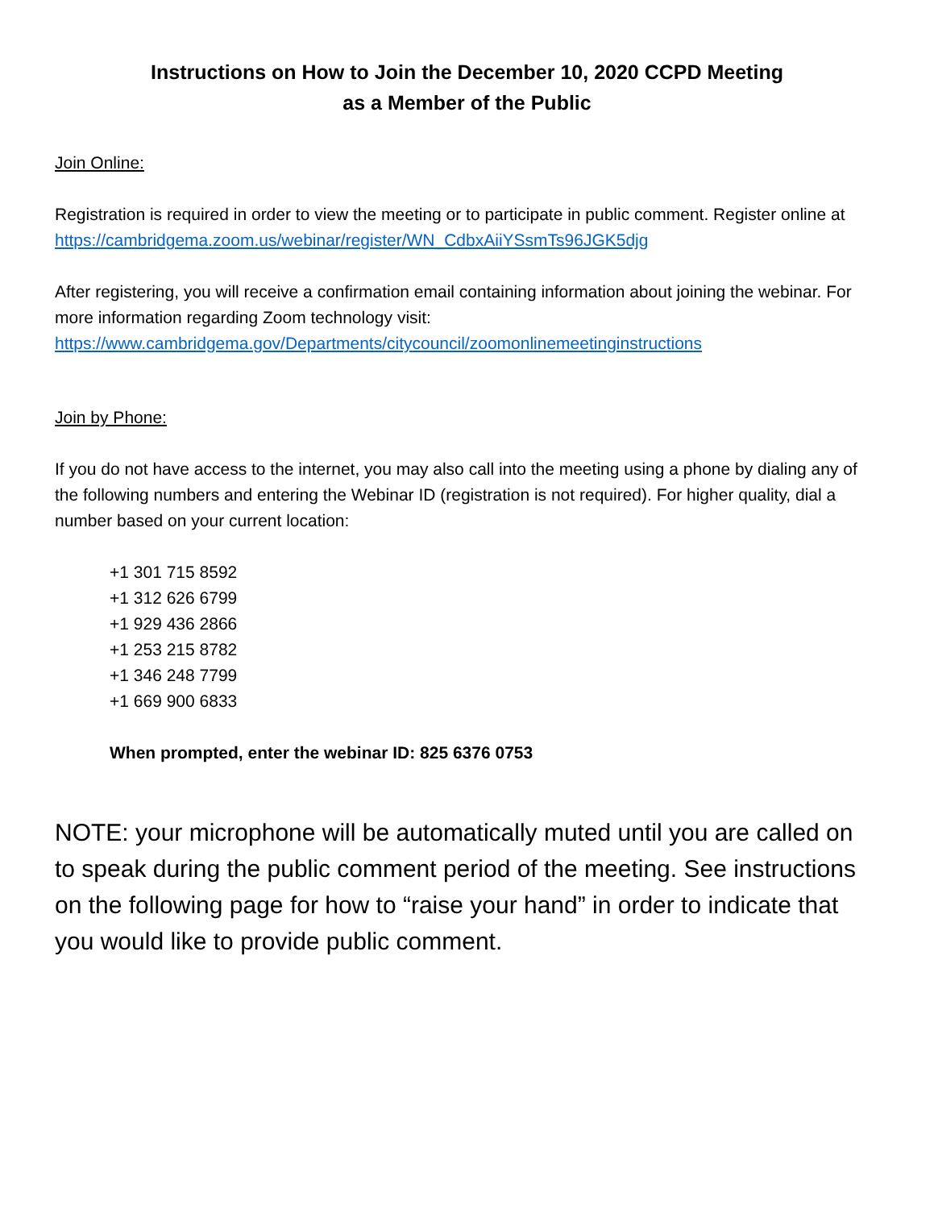Instructions on How to Join the December 10, 2020 CCPD Meeting
as a Member of the Public
Join Online:
Registration is required in order to view the meeting or to participate in public comment. Register online at
https://cambridgema.zoom.us/webinar/register/WN_CdbxAiiYSsmTs96JGK5djg
After registering, you will receive a confirmation email containing information about joining the webinar. For more information regarding Zoom technology visit:
https://www.cambridgema.gov/Departments/citycouncil/zoomonlinemeetinginstructions
Join by Phone:
If you do not have access to the internet, you may also call into the meeting using a phone by dialing any of the following numbers and entering the Webinar ID (registration is not required). For higher quality, dial a number based on your current location:
+1 301 715 8592
+1 312 626 6799
+1 929 436 2866
+1 253 215 8782
+1 346 248 7799
+1 669 900 6833
When prompted, enter the webinar ID: 825 6376 0753
NOTE: your microphone will be automatically muted until you are called on to speak during the public comment period of the meeting. See instructions on the following page for how to “raise your hand” in order to indicate that you would like to provide public comment.